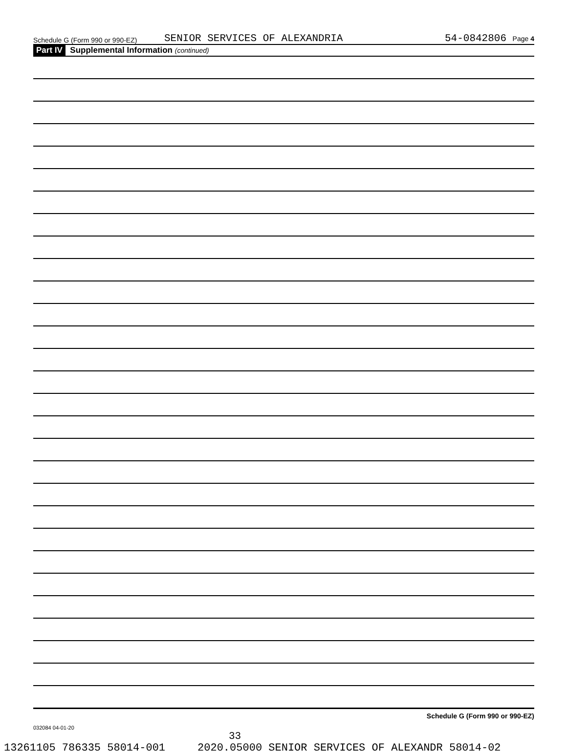Schedule G (Form 990 or 990-EZ) SENIOR SERVICES OF ALEXANDRIA 54-0842806 Page 4
Part IV Supplemental Information (continued)
Schedule G (Form 990 or 990-EZ)
032084 04-01-20
33
13261105 786335 58014-001 2020.05000 SENIOR SERVICES OF ALEXANDR 58014-02